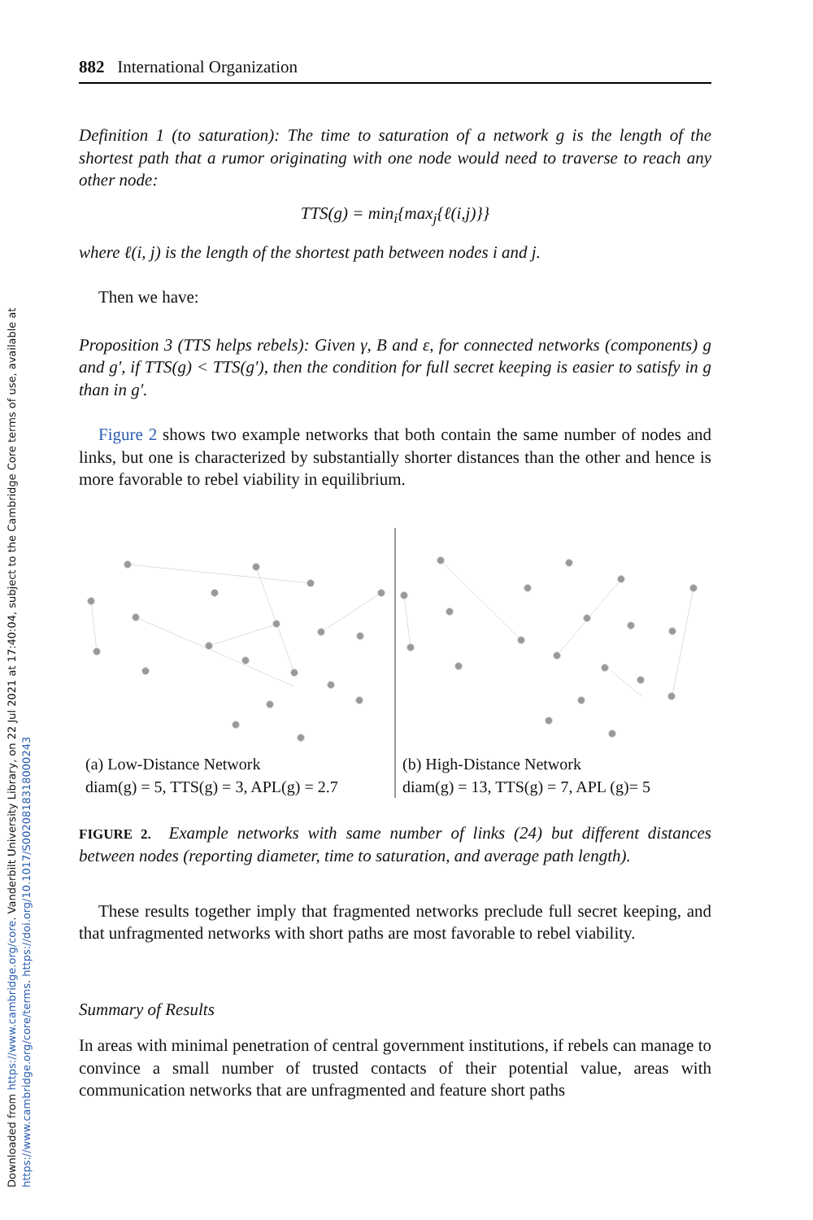Downloaded from https://www.cambridge.org/core. Vanderbilt University Library, on 22 Jul 2021 at 17:40:04, subject to the Cambridge Core terms of use, available at https://www.cambridge.org/core/terms. https://doi.org/10.1017/S0020818318000243
882 International Organization
Definition 1 (to saturation): The time to saturation of a network g is the length of the shortest path that a rumor originating with one node would need to traverse to reach any other node:
TTS(g) = min<sub>i</sub>{max<sub>j</sub>{ℓ(i,j)}}
where ℓ(i, j) is the length of the shortest path between nodes i and j.
Then we have:
Proposition 3 (TTS helps rebels): Given γ, B and ε, for connected networks (components) g and g′, if TTS(g) < TTS(g′), then the condition for full secret keeping is easier to satisfy in g than in g′.
Figure 2 shows two example networks that both contain the same number of nodes and links, but one is characterized by substantially shorter distances than the other and hence is more favorable to rebel viability in equilibrium.
(a) Low-Distance Network
diam(g) = 5, TTS(g) = 3, APL(g) = 2.7
(b) High-Distance Network
diam(g) = 13, TTS(g) = 7, APL (g)= 5
FIGURE 2. Example networks with same number of links (24) but different distances between nodes (reporting diameter, time to saturation, and average path length).
These results together imply that fragmented networks preclude full secret keeping, and that unfragmented networks with short paths are most favorable to rebel viability.
Summary of Results
In areas with minimal penetration of central government institutions, if rebels can manage to convince a small number of trusted contacts of their potential value, areas with communication networks that are unfragmented and feature short paths